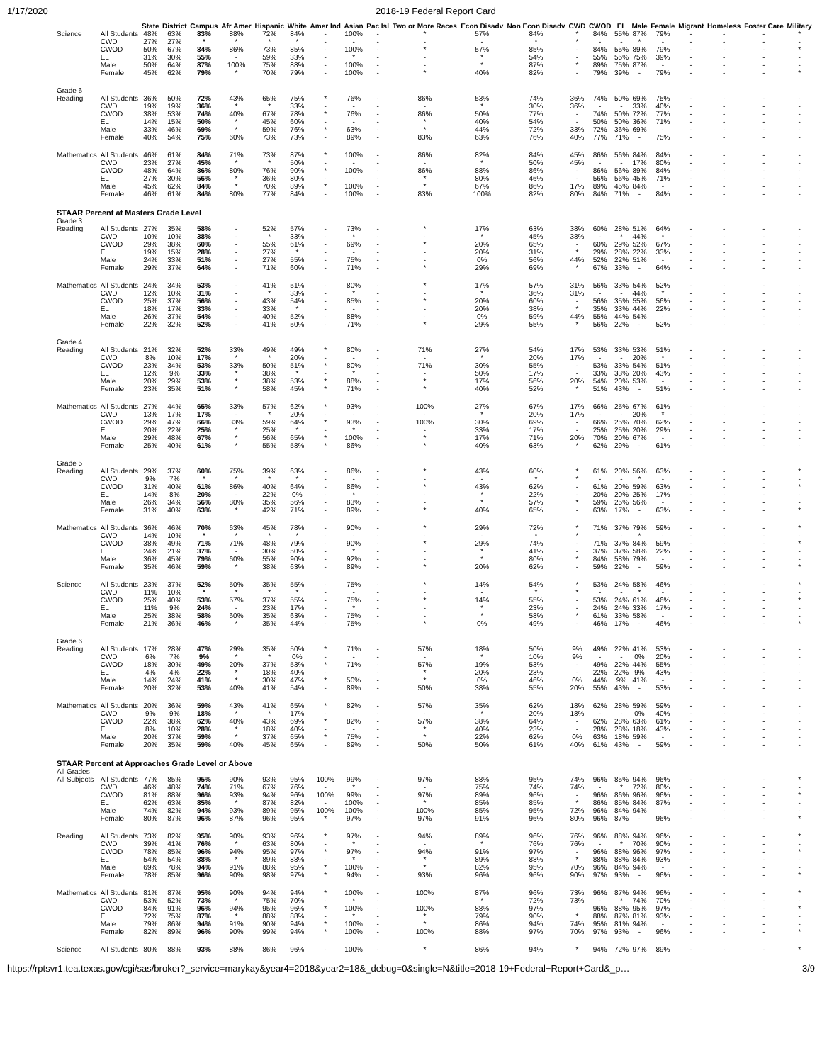1/17/2020 2018-19 Federal Report Card
| | | State | District | Campus | Afr Amer | Hispanic | White | Amer Ind | Asian | Pac Isl | Two or More Races | Econ Disadv | Non Econ Disadv | CWD | CWOD | EL | Male | Female | Migrant | Homeless | Foster Care | Military |
| --- | --- | --- | --- | --- | --- | --- | --- | --- | --- | --- | --- | --- | --- | --- | --- | --- | --- | --- | --- | --- | --- | --- |
| Science | All Students | 48% | 63% | 83% | 88% | 72% | 84% | - | 100% | - | * | 57% | 84% | * | 84% | 55% | 87% | 79% | - | - | - | * |
| | CWD | 27% | 27% | * | * | * | * | - | - | - | - | - | * | * | - | - | * | - | - | - | - | - |
| | CWOD | 50% | 67% | 84% | 86% | 73% | 85% | - | 100% | - | * | 57% | 85% | - | 84% | 55% | 89% | 79% | - | - | - | * |
| | EL | 31% | 30% | 55% | - | 59% | 33% | - | * | - | - | * | 54% | - | 55% | 55% | 75% | 39% | - | - | - | - |
| | Male | 50% | 64% | 87% | 100% | 75% | 88% | - | 100% | - | - | * | 87% | * | 89% | 75% | 87% | - | - | - | - | - |
| | Female | 45% | 62% | 79% | * | 70% | 79% | - | 100% | - | * | 40% | 82% | - | 79% | 39% | - | 79% | - | - | - | * |
| Grade 6 | | | | | | | | | | | | | | | | | | | | | | |
| Reading | All Students | 36% | 50% | 72% | 43% | 65% | 75% | * | 76% | - | 86% | 53% | 74% | 36% | 74% | 50% | 69% | 75% | - | - | - | - |
| | CWD | 19% | 19% | 36% | * | * | 33% | - | - | - | - | * | 30% | 36% | - | - | 33% | 40% | - | - | - | - |
| | CWOD | 38% | 53% | 74% | 40% | 67% | 78% | * | 76% | - | 86% | 50% | 77% | - | 74% | 50% | 72% | 77% | - | - | - | - |
| | EL | 14% | 15% | 50% | * | 45% | 60% | - | - | - | * | 40% | 54% | - | 50% | 50% | 36% | 71% | - | - | - | - |
| | Male | 33% | 46% | 69% | * | 59% | 76% | * | 63% | - | * | 44% | 72% | 33% | 72% | 36% | 69% | - | - | - | - | - |
| | Female | 40% | 54% | 75% | 60% | 73% | 73% | - | 89% | - | 83% | 63% | 76% | 40% | 77% | 71% | - | 75% | - | - | - | - |
| Mathematics | All Students | 46% | 61% | 84% | 71% | 73% | 87% | * | 100% | - | 86% | 82% | 84% | 45% | 86% | 56% | 84% | 84% | - | - | - | - |
| | CWD | 23% | 27% | 45% | * | * | 50% | - | - | - | - | * | 50% | 45% | - | - | 17% | 80% | - | - | - | - |
| | CWOD | 48% | 64% | 86% | 80% | 76% | 90% | * | 100% | - | 86% | 88% | 86% | - | 86% | 56% | 89% | 84% | - | - | - | - |
| | EL | 27% | 30% | 56% | * | 36% | 80% | - | - | - | * | 80% | 46% | - | 56% | 56% | 45% | 71% | - | - | - | - |
| | Male | 45% | 62% | 84% | * | 70% | 89% | * | 100% | - | * | 67% | 86% | 17% | 89% | 45% | 84% | - | - | - | - | - |
| | Female | 46% | 61% | 84% | 80% | 77% | 84% | - | 100% | - | 83% | 100% | 82% | 80% | 84% | 71% | - | 84% | - | - | - | - |
| STAAR Percent at Masters Grade Level | | | | | | | | | | | | | | | | | | | | | | |
| Grade 3 | | | | | | | | | | | | | | | | | | | | | | |
| Reading | All Students | 27% | 35% | 58% | - | 52% | 57% | - | 73% | - | * | 17% | 63% | 38% | 60% | 28% | 51% | 64% | - | - | - | - |
| | CWD | 10% | 10% | 38% | - | * | 33% | - | * | - | - | * | 45% | 38% | - | * | 44% | * | - | - | - | - |
| | CWOD | 29% | 38% | 60% | - | 55% | 61% | - | 69% | - | * | 20% | 65% | - | 60% | 29% | 52% | 67% | - | - | - | - |
| | EL | 19% | 15% | 28% | - | 27% | * | - | - | - | - | 20% | 31% | * | 29% | 28% | 22% | 33% | - | - | - | - |
| | Male | 24% | 33% | 51% | - | 27% | 55% | - | 75% | - | - | 0% | 56% | 44% | 52% | 22% | 51% | - | - | - | - | - |
| | Female | 29% | 37% | 64% | - | 71% | 60% | - | 71% | - | * | 29% | 69% | * | 67% | 33% | - | 64% | - | - | - | - |
| Mathematics | All Students | 24% | 34% | 53% | - | 41% | 51% | - | 80% | - | * | 17% | 57% | 31% | 56% | 33% | 54% | 52% | - | - | - | - |
| | CWD | 12% | 10% | 31% | - | * | 33% | - | * | - | - | * | 36% | 31% | - | - | 44% | * | - | - | - | - |
| | CWOD | 25% | 37% | 56% | - | 43% | 54% | - | 85% | - | * | 20% | 60% | - | 56% | 35% | 55% | 56% | - | - | - | - |
| | EL | 18% | 17% | 33% | - | 33% | * | - | - | - | - | 20% | 38% | * | 35% | 33% | 44% | 22% | - | - | - | - |
| | Male | 26% | 37% | 54% | - | 40% | 52% | - | 88% | - | - | 0% | 59% | 44% | 55% | 44% | 54% | - | - | - | - | - |
| | Female | 22% | 32% | 52% | - | 41% | 50% | - | 71% | - | * | 29% | 55% | * | 56% | 22% | - | 52% | - | - | - | - |
| Grade 4 | | | | | | | | | | | | | | | | | | | | | | |
| Reading | All Students | 21% | 32% | 52% | 33% | 49% | 49% | * | 80% | - | 71% | 27% | 54% | 17% | 53% | 33% | 53% | 51% | - | - | - | - |
| | CWD | 8% | 10% | 17% | * | * | 20% | - | - | - | - | * | 20% | 17% | - | - | 20% | * | - | - | - | - |
| | CWOD | 23% | 34% | 53% | 33% | 50% | 51% | * | 80% | - | 71% | 30% | 55% | - | 53% | 33% | 54% | 51% | - | - | - | - |
| | EL | 12% | 9% | 33% | * | 38% | * | - | * | - | - | 50% | 17% | - | 33% | 33% | 20% | 43% | - | - | - | - |
| | Male | 20% | 29% | 53% | * | 38% | 53% | * | 88% | - | * | 17% | 56% | 20% | 54% | 20% | 53% | - | - | - | - | - |
| | Female | 23% | 35% | 51% | * | 58% | 45% | * | 71% | - | * | 40% | 52% | * | 51% | 43% | - | 51% | - | - | - | - |
| Mathematics | All Students | 27% | 44% | 65% | 33% | 57% | 62% | * | 93% | - | 100% | 27% | 67% | 17% | 66% | 25% | 67% | 61% | - | - | - | - |
| | CWD | 13% | 17% | 17% | - | * | 20% | - | - | - | - | * | 20% | 17% | - | - | 20% | * | - | - | - | - |
| | CWOD | 29% | 47% | 66% | 33% | 59% | 64% | * | 93% | - | 100% | 30% | 69% | - | 66% | 25% | 70% | 62% | - | - | - | - |
| | EL | 20% | 22% | 25% | * | 25% | * | - | * | - | - | 33% | 17% | - | 25% | 25% | 20% | 29% | - | - | - | - |
| | Male | 29% | 48% | 67% | * | 56% | 65% | * | 100% | - | * | 17% | 71% | 20% | 70% | 20% | 67% | - | - | - | - | - |
| | Female | 25% | 40% | 61% | * | 55% | 58% | * | 86% | - | * | 40% | 63% | * | 62% | 29% | - | 61% | - | - | - | - |
| Grade 5 | | | | | | | | | | | | | | | | | | | | | | |
| Reading | All Students | 29% | 37% | 60% | 75% | 39% | 63% | - | 86% | - | * | 43% | 60% | * | 61% | 20% | 56% | 63% | - | - | - | * |
| | CWD | 9% | 7% | * | * | * | * | - | - | - | - | - | * | * | - | - | * | - | - | - | - | - |
| | CWOD | 31% | 40% | 61% | 86% | 40% | 64% | - | 86% | - | * | 43% | 62% | - | 61% | 20% | 59% | 63% | - | - | - | * |
| | EL | 14% | 8% | 20% | - | 22% | 0% | - | * | - | - | * | 22% | - | 20% | 20% | 25% | 17% | - | - | - | - |
| | Male | 26% | 34% | 56% | 80% | 35% | 56% | - | 83% | - | - | * | 57% | * | 59% | 25% | 56% | - | - | - | - | - |
| | Female | 31% | 40% | 63% | * | 42% | 71% | - | 89% | - | * | 40% | 65% | - | 63% | 17% | - | 63% | - | - | - | * |
| Mathematics | All Students | 36% | 46% | 70% | 63% | 45% | 78% | - | 90% | - | * | 29% | 72% | * | 71% | 37% | 79% | 59% | - | - | - | * |
| | CWD | 14% | 10% | * | * | * | * | - | - | - | - | - | * | * | - | - | * | - | - | - | - | - |
| | CWOD | 38% | 49% | 71% | 71% | 48% | 79% | - | 90% | - | * | 29% | 74% | - | 71% | 37% | 84% | 59% | - | - | - | * |
| | EL | 24% | 21% | 37% | - | 30% | 50% | - | * | - | - | * | 41% | - | 37% | 37% | 58% | 22% | - | - | - | - |
| | Male | 36% | 45% | 79% | 60% | 55% | 90% | - | 92% | - | - | * | 80% | * | 84% | 58% | 79% | - | - | - | - | - |
| | Female | 35% | 46% | 59% | * | 38% | 63% | - | 89% | - | * | 20% | 62% | - | 59% | 22% | - | 59% | - | - | - | * |
| Science | All Students | 23% | 37% | 52% | 50% | 35% | 55% | - | 75% | - | * | 14% | 54% | * | 53% | 24% | 58% | 46% | - | - | - | * |
| | CWD | 11% | 10% | * | * | * | * | - | - | - | - | - | * | * | - | - | * | - | - | - | - | - |
| | CWOD | 25% | 40% | 53% | 57% | 37% | 55% | - | 75% | - | * | 14% | 55% | - | 53% | 24% | 61% | 46% | - | - | - | * |
| | EL | 11% | 9% | 24% | - | 23% | 17% | - | * | - | - | * | 23% | - | 24% | 24% | 33% | 17% | - | - | - | - |
| | Male | 25% | 38% | 58% | 60% | 35% | 63% | - | 75% | - | - | * | 58% | * | 61% | 33% | 58% | - | - | - | - | - |
| | Female | 21% | 36% | 46% | * | 35% | 44% | - | 75% | - | * | 0% | 49% | - | 46% | 17% | - | 46% | - | - | - | * |
| Grade 6 | | | | | | | | | | | | | | | | | | | | | | |
| Reading | All Students | 17% | 28% | 47% | 29% | 35% | 50% | * | 71% | - | 57% | 18% | 50% | 9% | 49% | 22% | 41% | 53% | - | - | - | - |
| | CWD | 6% | 7% | 9% | * | * | 0% | - | - | - | - | * | 10% | 9% | - | - | 0% | 20% | - | - | - | - |
| | CWOD | 18% | 30% | 49% | 20% | 37% | 53% | * | 71% | - | 57% | 19% | 53% | - | 49% | 22% | 44% | 55% | - | - | - | - |
| | EL | 4% | 4% | 22% | * | 18% | 40% | - | - | - | * | 20% | 23% | - | 22% | 22% | 9% | 43% | - | - | - | - |
| | Male | 14% | 24% | 41% | * | 30% | 47% | * | 50% | - | * | 0% | 46% | 0% | 44% | 9% | 41% | - | - | - | - | - |
| | Female | 20% | 32% | 53% | 40% | 41% | 54% | - | 89% | - | 50% | 38% | 55% | 20% | 55% | 43% | - | 53% | - | - | - | - |
| Mathematics | All Students | 20% | 36% | 59% | 43% | 41% | 65% | * | 82% | - | 57% | 35% | 62% | 18% | 62% | 28% | 59% | 59% | - | - | - | - |
| | CWD | 9% | 9% | 18% | * | * | 17% | - | - | - | - | * | 20% | 18% | - | - | 0% | 40% | - | - | - | - |
| | CWOD | 22% | 38% | 62% | 40% | 43% | 69% | * | 82% | - | 57% | 38% | 64% | - | 62% | 28% | 63% | 61% | - | - | - | - |
| | EL | 8% | 10% | 28% | * | 18% | 40% | - | - | - | * | 40% | 23% | - | 28% | 28% | 18% | 43% | - | - | - | - |
| | Male | 20% | 37% | 59% | * | 37% | 65% | * | 75% | - | * | 22% | 62% | 0% | 63% | 18% | 59% | - | - | - | - | - |
| | Female | 20% | 35% | 59% | 40% | 45% | 65% | - | 89% | - | 50% | 50% | 61% | 40% | 61% | 43% | - | 59% | - | - | - | - |
| STAAR Percent at Approaches Grade Level or Above | | | | | | | | | | | | | | | | | | | | | | |
| All Grades | | | | | | | | | | | | | | | | | | | | | | |
| All Subjects | All Students | 77% | 85% | 95% | 90% | 93% | 95% | 100% | 99% | - | 97% | 88% | 95% | 74% | 96% | 85% | 94% | 96% | - | - | - | * |
| | CWD | 46% | 48% | 74% | 71% | 67% | 76% | - | * | - | - | 75% | 74% | 74% | - | * | 72% | 80% | - | - | - | - |
| | CWOD | 81% | 88% | 96% | 93% | 94% | 96% | 100% | 99% | - | 97% | 89% | 96% | - | 96% | 86% | 96% | 96% | - | - | - | * |
| | EL | 62% | 63% | 85% | * | 87% | 82% | - | 100% | - | * | 85% | 85% | * | 86% | 85% | 84% | 87% | - | - | - | - |
| | Male | 74% | 82% | 94% | 93% | 89% | 95% | 100% | 100% | - | 100% | 85% | 95% | 72% | 96% | 84% | 94% | - | - | - | - | - |
| | Female | 80% | 87% | 96% | 87% | 96% | 95% | * | 97% | - | 97% | 91% | 96% | 80% | 96% | 87% | - | 96% | - | - | - | * |
| Reading | All Students | 73% | 82% | 95% | 90% | 93% | 96% | * | 97% | - | 94% | 89% | 96% | 76% | 96% | 88% | 94% | 96% | - | - | - | * |
| | CWD | 39% | 41% | 76% | * | 63% | 80% | - | * | - | - | * | 76% | 76% | - | * | 70% | 90% | - | - | - | - |
| | CWOD | 78% | 85% | 96% | 94% | 95% | 97% | * | 97% | - | 94% | 91% | 97% | - | 96% | 88% | 96% | 97% | - | - | - | * |
| | EL | 54% | 54% | 88% | * | 89% | 88% | - | * | - | * | 89% | 88% | * | 88% | 88% | 84% | 93% | - | - | - | - |
| | Male | 69% | 78% | 94% | 91% | 88% | 95% | * | 100% | - | * | 82% | 95% | 70% | 96% | 84% | 94% | - | - | - | - | - |
| | Female | 78% | 85% | 96% | 90% | 98% | 97% | * | 94% | - | 93% | 96% | 96% | 90% | 97% | 93% | - | 96% | - | - | - | * |
| Mathematics | All Students | 81% | 87% | 95% | 90% | 94% | 94% | * | 100% | - | 100% | 87% | 96% | 73% | 96% | 87% | 94% | 96% | - | - | - | * |
| | CWD | 53% | 52% | 73% | * | 75% | 70% | - | * | - | - | * | 72% | 73% | - | * | 74% | 70% | - | - | - | - |
| | CWOD | 84% | 91% | 96% | 94% | 95% | 96% | * | 100% | - | 100% | 88% | 97% | - | 96% | 88% | 95% | 97% | - | - | - | * |
| | EL | 72% | 75% | 87% | * | 88% | 88% | - | * | - | * | 79% | 90% | * | 88% | 87% | 81% | 93% | - | - | - | - |
| | Male | 79% | 86% | 94% | 91% | 90% | 94% | * | 100% | - | * | 86% | 94% | 74% | 95% | 81% | 94% | - | - | - | - | - |
| | Female | 82% | 89% | 96% | 90% | 99% | 94% | * | 100% | - | 100% | 88% | 97% | 70% | 97% | 93% | - | 96% | - | - | - | * |
| Science | All Students | 80% | 88% | 93% | 88% | 86% | 96% | - | 100% | - | * | 86% | 94% | * | 94% | 72% | 97% | 89% | - | - | - | * |
https://rptsvr1.tea.texas.gov/cgi/sas/broker?_service=marykay&year4=2018&year2=18&_debug=0&single=N&title=2018-19+Federal+Report+Card&_p… 3/9